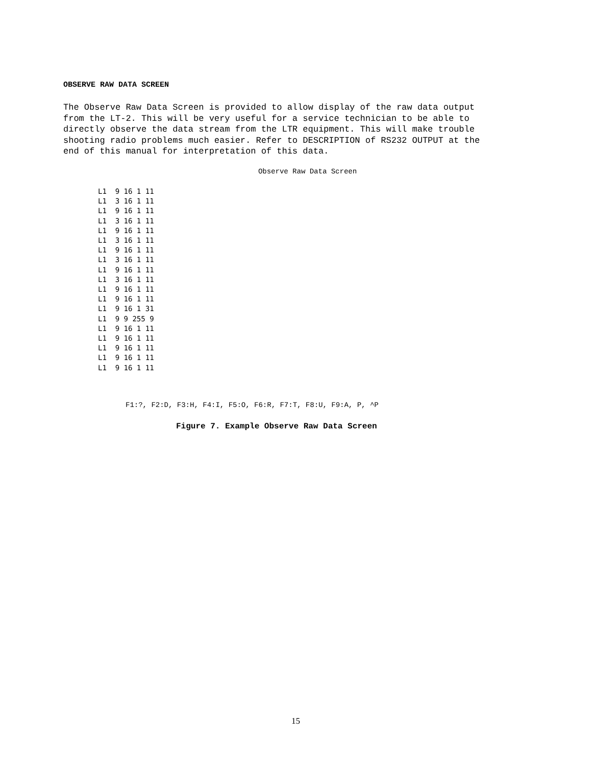OBSERVE RAW DATA SCREEN
The Observe Raw Data Screen is provided to allow display of the raw data output from the LT-2. This will be very useful for a service technician to be able to directly observe the data stream from the LTR equipment. This will make trouble shooting radio problems much easier. Refer to DESCRIPTION of RS232 OUTPUT at the end of this manual for interpretation of this data.
Observe Raw Data Screen
L1  9 16 1 11
L1  3 16 1 11
L1  9 16 1 11
L1  3 16 1 11
L1  9 16 1 11
L1  3 16 1 11
L1  9 16 1 11
L1  3 16 1 11
L1  9 16 1 11
L1  3 16 1 11
L1  9 16 1 11
L1  9 16 1 11
L1  9 16 1 31
L1  9 9 255 9
L1  9 16 1 11
L1  9 16 1 11
L1  9 16 1 11
L1  9 16 1 11
L1  9 16 1 11
F1:?, F2:D, F3:H, F4:I, F5:O, F6:R, F7:T, F8:U, F9:A, P, ^P
Figure 7. Example Observe Raw Data Screen
15